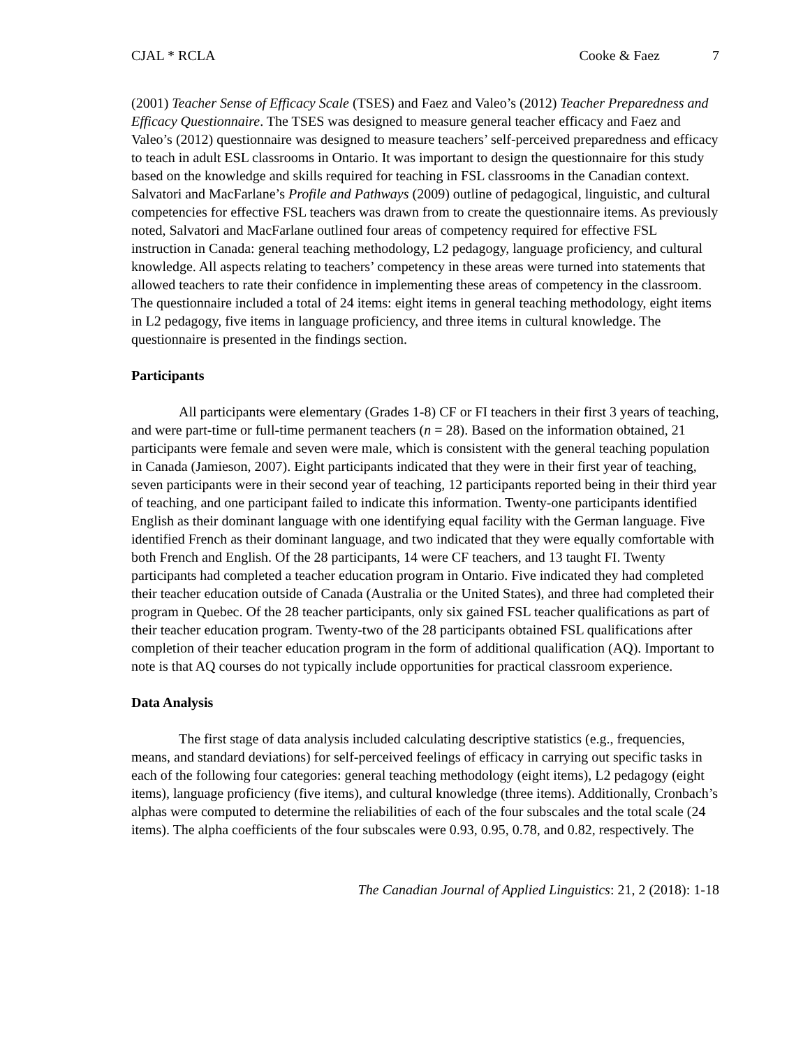CJAL * RCLA Cooke & Faez 7
(2001) Teacher Sense of Efficacy Scale (TSES) and Faez and Valeo’s (2012) Teacher Preparedness and Efficacy Questionnaire. The TSES was designed to measure general teacher efficacy and Faez and Valeo’s (2012) questionnaire was designed to measure teachers’ self-perceived preparedness and efficacy to teach in adult ESL classrooms in Ontario. It was important to design the questionnaire for this study based on the knowledge and skills required for teaching in FSL classrooms in the Canadian context. Salvatori and MacFarlane’s Profile and Pathways (2009) outline of pedagogical, linguistic, and cultural competencies for effective FSL teachers was drawn from to create the questionnaire items. As previously noted, Salvatori and MacFarlane outlined four areas of competency required for effective FSL instruction in Canada: general teaching methodology, L2 pedagogy, language proficiency, and cultural knowledge. All aspects relating to teachers’ competency in these areas were turned into statements that allowed teachers to rate their confidence in implementing these areas of competency in the classroom. The questionnaire included a total of 24 items: eight items in general teaching methodology, eight items in L2 pedagogy, five items in language proficiency, and three items in cultural knowledge. The questionnaire is presented in the findings section.
Participants
All participants were elementary (Grades 1-8) CF or FI teachers in their first 3 years of teaching, and were part-time or full-time permanent teachers (n = 28). Based on the information obtained, 21 participants were female and seven were male, which is consistent with the general teaching population in Canada (Jamieson, 2007). Eight participants indicated that they were in their first year of teaching, seven participants were in their second year of teaching, 12 participants reported being in their third year of teaching, and one participant failed to indicate this information. Twenty-one participants identified English as their dominant language with one identifying equal facility with the German language. Five identified French as their dominant language, and two indicated that they were equally comfortable with both French and English. Of the 28 participants, 14 were CF teachers, and 13 taught FI. Twenty participants had completed a teacher education program in Ontario. Five indicated they had completed their teacher education outside of Canada (Australia or the United States), and three had completed their program in Quebec. Of the 28 teacher participants, only six gained FSL teacher qualifications as part of their teacher education program. Twenty-two of the 28 participants obtained FSL qualifications after completion of their teacher education program in the form of additional qualification (AQ). Important to note is that AQ courses do not typically include opportunities for practical classroom experience.
Data Analysis
The first stage of data analysis included calculating descriptive statistics (e.g., frequencies, means, and standard deviations) for self-perceived feelings of efficacy in carrying out specific tasks in each of the following four categories: general teaching methodology (eight items), L2 pedagogy (eight items), language proficiency (five items), and cultural knowledge (three items). Additionally, Cronbach’s alphas were computed to determine the reliabilities of each of the four subscales and the total scale (24 items). The alpha coefficients of the four subscales were 0.93, 0.95, 0.78, and 0.82, respectively. The
The Canadian Journal of Applied Linguistics: 21, 2 (2018): 1-18